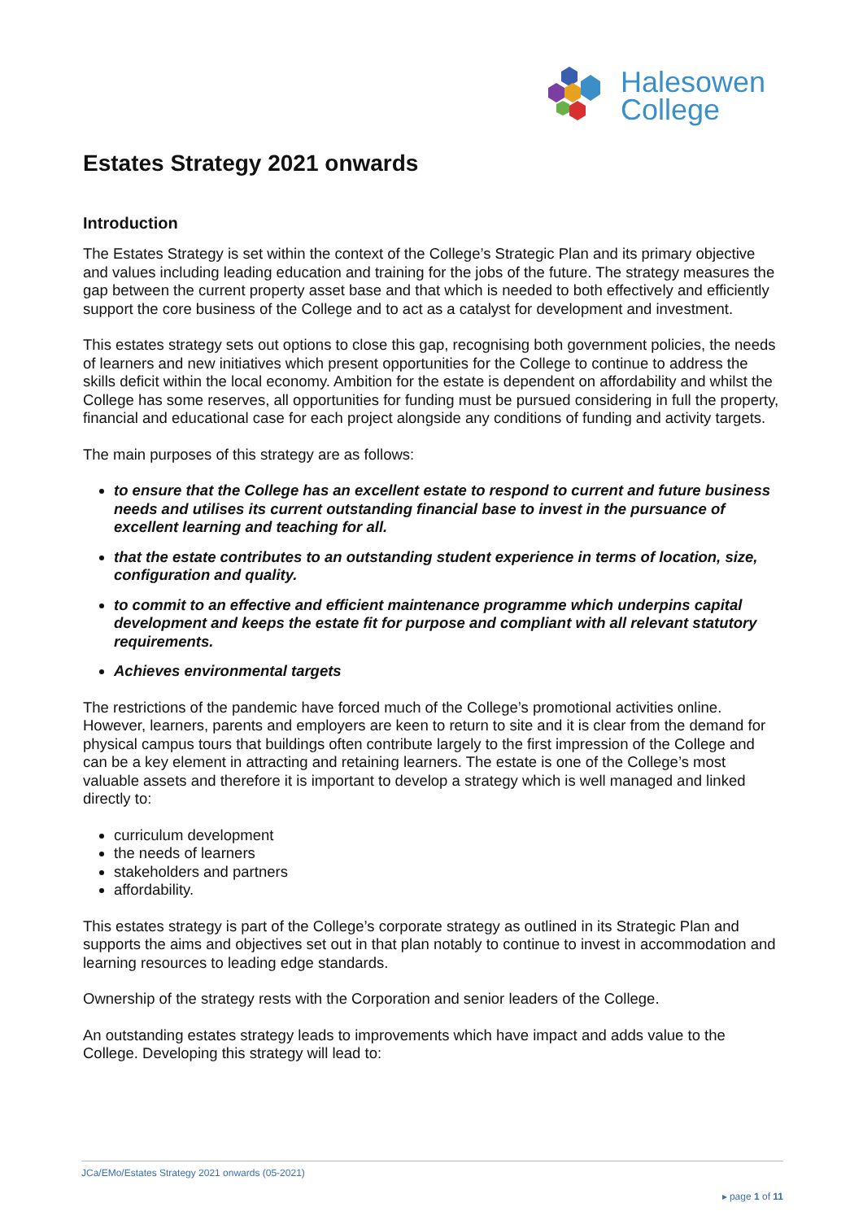Halesowen
College
Estates Strategy 2021 onwards
Introduction
The Estates Strategy is set within the context of the College’s Strategic Plan and its primary objective and values including leading education and training for the jobs of the future. The strategy measures the gap between the current property asset base and that which is needed to both effectively and efficiently support the core business of the College and to act as a catalyst for development and investment.
This estates strategy sets out options to close this gap, recognising both government policies, the needs of learners and new initiatives which present opportunities for the College to continue to address the skills deficit within the local economy. Ambition for the estate is dependent on affordability and whilst the College has some reserves, all opportunities for funding must be pursued considering in full the property, financial and educational case for each project alongside any conditions of funding and activity targets.
The main purposes of this strategy are as follows:
to ensure that the College has an excellent estate to respond to current and future business needs and utilises its current outstanding financial base to invest in the pursuance of excellent learning and teaching for all.
that the estate contributes to an outstanding student experience in terms of location, size, configuration and quality.
to commit to an effective and efficient maintenance programme which underpins capital development and keeps the estate fit for purpose and compliant with all relevant statutory requirements.
Achieves environmental targets
The restrictions of the pandemic have forced much of the College’s promotional activities online. However, learners, parents and employers are keen to return to site and it is clear from the demand for physical campus tours that buildings often contribute largely to the first impression of the College and can be a key element in attracting and retaining learners. The estate is one of the College’s most valuable assets and therefore it is important to develop a strategy which is well managed and linked directly to:
curriculum development
the needs of learners
stakeholders and partners
affordability.
This estates strategy is part of the College’s corporate strategy as outlined in its Strategic Plan and supports the aims and objectives set out in that plan notably to continue to invest in accommodation and learning resources to leading edge standards.
Ownership of the strategy rests with the Corporation and senior leaders of the College.
An outstanding estates strategy leads to improvements which have impact and adds value to the College. Developing this strategy will lead to:
JCa/EMo/Estates Strategy 2021 onwards (05-2021)
▸ page 1 of 11